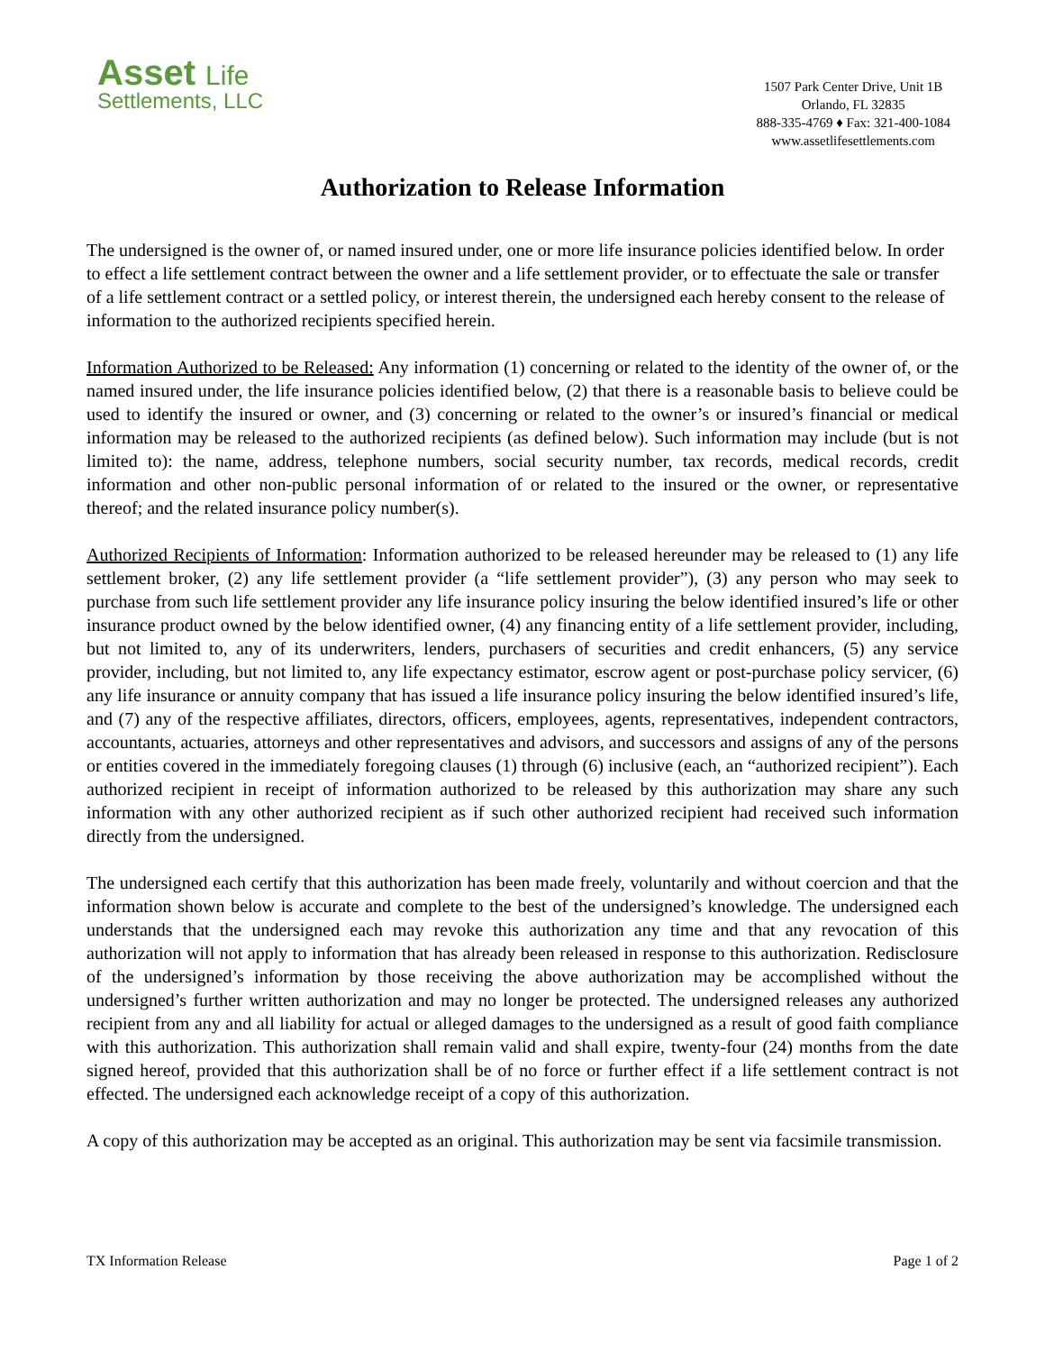Asset Life
Settlements, LLC
1507 Park Center Drive, Unit 1B
Orlando, FL 32835
888-335-4769 ♦ Fax: 321-400-1084
www.assetlifesettlements.com
Authorization to Release Information
The undersigned is the owner of, or named insured under, one or more life insurance policies identified below. In order to effect a life settlement contract between the owner and a life settlement provider, or to effectuate the sale or transfer of a life settlement contract or a settled policy, or interest therein, the undersigned each hereby consent to the release of information to the authorized recipients specified herein.
Information Authorized to be Released: Any information (1) concerning or related to the identity of the owner of, or the named insured under, the life insurance policies identified below, (2) that there is a reasonable basis to believe could be used to identify the insured or owner, and (3) concerning or related to the owner’s or insured’s financial or medical information may be released to the authorized recipients (as defined below). Such information may include (but is not limited to): the name, address, telephone numbers, social security number, tax records, medical records, credit information and other non-public personal information of or related to the insured or the owner, or representative thereof; and the related insurance policy number(s).
Authorized Recipients of Information: Information authorized to be released hereunder may be released to (1) any life settlement broker, (2) any life settlement provider (a “life settlement provider”), (3) any person who may seek to purchase from such life settlement provider any life insurance policy insuring the below identified insured’s life or other insurance product owned by the below identified owner, (4) any financing entity of a life settlement provider, including, but not limited to, any of its underwriters, lenders, purchasers of securities and credit enhancers, (5) any service provider, including, but not limited to, any life expectancy estimator, escrow agent or post-purchase policy servicer, (6) any life insurance or annuity company that has issued a life insurance policy insuring the below identified insured’s life, and (7) any of the respective affiliates, directors, officers, employees, agents, representatives, independent contractors, accountants, actuaries, attorneys and other representatives and advisors, and successors and assigns of any of the persons or entities covered in the immediately foregoing clauses (1) through (6) inclusive (each, an “authorized recipient”). Each authorized recipient in receipt of information authorized to be released by this authorization may share any such information with any other authorized recipient as if such other authorized recipient had received such information directly from the undersigned.
The undersigned each certify that this authorization has been made freely, voluntarily and without coercion and that the information shown below is accurate and complete to the best of the undersigned’s knowledge. The undersigned each understands that the undersigned each may revoke this authorization any time and that any revocation of this authorization will not apply to information that has already been released in response to this authorization. Redisclosure of the undersigned’s information by those receiving the above authorization may be accomplished without the undersigned’s further written authorization and may no longer be protected. The undersigned releases any authorized recipient from any and all liability for actual or alleged damages to the undersigned as a result of good faith compliance with this authorization. This authorization shall remain valid and shall expire, twenty-four (24) months from the date signed hereof, provided that this authorization shall be of no force or further effect if a life settlement contract is not effected. The undersigned each acknowledge receipt of a copy of this authorization.
A copy of this authorization may be accepted as an original. This authorization may be sent via facsimile transmission.
TX Information Release Page 1 of 2